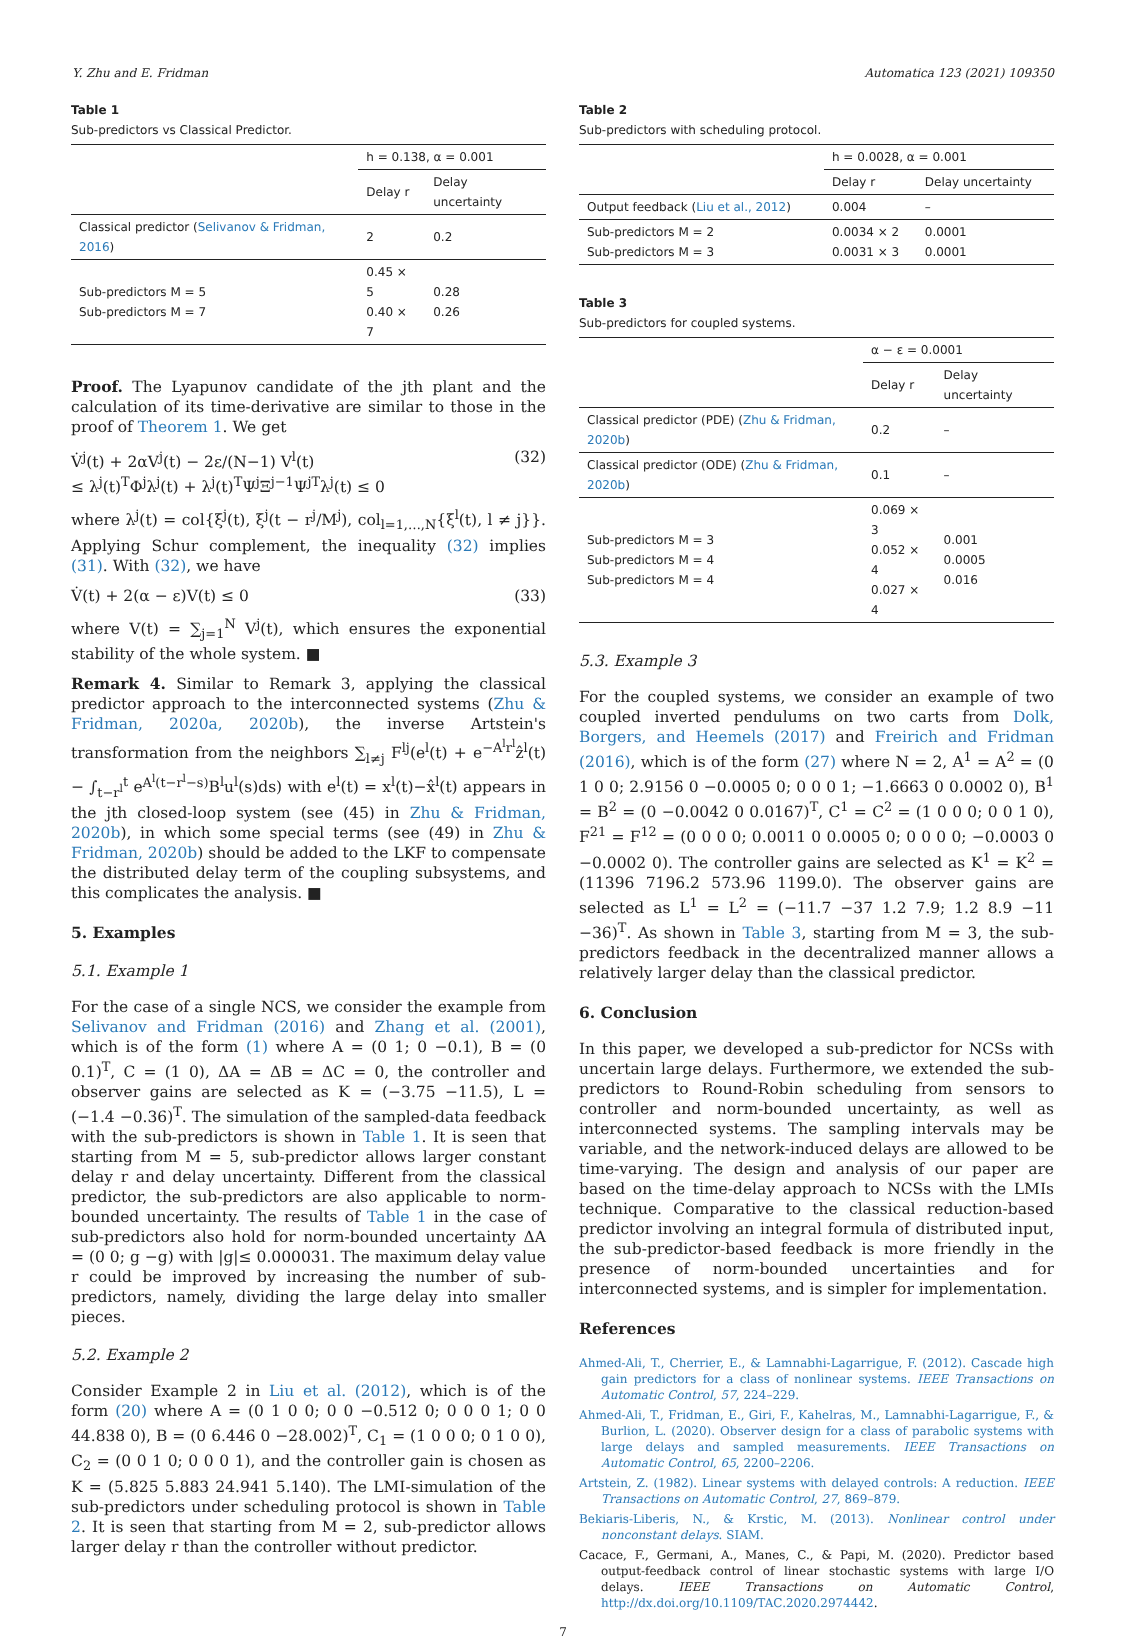Y. Zhu and E. Fridman Automatica 123 (2021) 109350
Table 1
Sub-predictors vs Classical Predictor.
| | h = 0.138, α = 0.001 | |
| --- | --- | --- |
| | Delay r | Delay uncertainty |
| Classical predictor ( Selivanov & Fridman, 2016 ) | 2 | 0.2 |
| Sub-predictors M = 5 Sub-predictors M = 7 | 0.45 × 5 0.40 × 7 | 0.28 0.26 |
Proof. The Lyapunov candidate of the jth plant and the calculation of its time-derivative are similar to those in the proof of Theorem 1. We get
V̇<sup>j</sup>(t) + 2αV<sup>j</sup>(t) − 2ε/(N−1) V<sup>l</sup>(t)
≤ λ<sup>j</sup>(t)<sup>T</sup>Φ<sup>j</sup>λ<sup>j</sup>(t) + λ<sup>j</sup>(t)<sup>T</sup>Ψ<sup>j</sup>Ξ<sup>j−1</sup>Ψ<sup>jT</sup>λ<sup>j</sup>(t) ≤ 0 (32)
where λ<sup>j</sup>(t) = col{ξ<sup>j</sup>(t), ξ<sup>j</sup>(t − r<sup>j</sup>/M<sup>j</sup>), col<sub>l=1,…,N</sub>{ξ<sup>l</sup>(t), l ≠ j}}. Applying Schur complement, the inequality (32) implies (31). With (32), we have
V̇(t) + 2(α − ε)V(t) ≤ 0 (33)
where V(t) = ∑<sub>j=1</sub><sup>N</sup> V<sup>j</sup>(t), which ensures the exponential stability of the whole system. ■
Remark 4. Similar to Remark 3, applying the classical predictor approach to the interconnected systems (Zhu & Fridman, 2020a, 2020b), the inverse Artstein's transformation from the neighbors ∑<sub>l≠j</sub> F<sup>lj</sup>(e<sup>l</sup>(t) + e<sup>−A<sup>l</sup>r<sup>l</sup></sup>ẑ<sup>l</sup>(t) − ∫<sub>t−r<sup>l</sup></sub><sup>t</sup> e<sup>A<sup>l</sup>(t−r<sup>l</sup>−s)</sup>B<sup>l</sup>u<sup>l</sup>(s)ds) with e<sup>l</sup>(t) = x<sup>l</sup>(t)−x̂<sup>l</sup>(t) appears in the jth closed-loop system (see (45) in Zhu & Fridman, 2020b), in which some special terms (see (49) in Zhu & Fridman, 2020b) should be added to the LKF to compensate the distributed delay term of the coupling subsystems, and this complicates the analysis. ■
5. Examples
5.1. Example 1
For the case of a single NCS, we consider the example from Selivanov and Fridman (2016) and Zhang et al. (2001), which is of the form (1) where A = (0 1; 0 −0.1), B = (0 0.1)<sup>T</sup>, C = (1 0), ΔA = ΔB = ΔC = 0, the controller and observer gains are selected as K = (−3.75 −11.5), L = (−1.4 −0.36)<sup>T</sup>. The simulation of the sampled-data feedback with the sub-predictors is shown in Table 1. It is seen that starting from M = 5, sub-predictor allows larger constant delay r and delay uncertainty. Different from the classical predictor, the sub-predictors are also applicable to norm-bounded uncertainty. The results of Table 1 in the case of sub-predictors also hold for norm-bounded uncertainty ΔA = (0 0; g −g) with |g|≤ 0.000031. The maximum delay value r could be improved by increasing the number of sub-predictors, namely, dividing the large delay into smaller pieces.
5.2. Example 2
Consider Example 2 in Liu et al. (2012), which is of the form (20) where A = (0 1 0 0; 0 0 −0.512 0; 0 0 0 1; 0 0 44.838 0), B = (0 6.446 0 −28.002)<sup>T</sup>, C<sub>1</sub> = (1 0 0 0; 0 1 0 0), C<sub>2</sub> = (0 0 1 0; 0 0 0 1), and the controller gain is chosen as K = (5.825 5.883 24.941 5.140). The LMI-simulation of the sub-predictors under scheduling protocol is shown in Table 2. It is seen that starting from M = 2, sub-predictor allows larger delay r than the controller without predictor.
Table 2
Sub-predictors with scheduling protocol.
| | h = 0.0028, α = 0.001 | |
| --- | --- | --- |
| | Delay r | Delay uncertainty |
| Output feedback ( Liu et al., 2012 ) | 0.004 | – |
| Sub-predictors M = 2 Sub-predictors M = 3 | 0.0034 × 2 0.0031 × 3 | 0.0001 0.0001 |
Table 3
Sub-predictors for coupled systems.
| | α − ε = 0.0001 | |
| --- | --- | --- |
| | Delay r | Delay uncertainty |
| Classical predictor (PDE) ( Zhu & Fridman, 2020b ) | 0.2 | – |
| Classical predictor (ODE) ( Zhu & Fridman, 2020b ) | 0.1 | – |
| Sub-predictors M = 3 Sub-predictors M = 4 Sub-predictors M = 4 | 0.069 × 3 0.052 × 4 0.027 × 4 | 0.001 0.0005 0.016 |
5.3. Example 3
For the coupled systems, we consider an example of two coupled inverted pendulums on two carts from Dolk, Borgers, and Heemels (2017) and Freirich and Fridman (2016), which is of the form (27) where N = 2, A<sup>1</sup> = A<sup>2</sup> = (0 1 0 0; 2.9156 0 −0.0005 0; 0 0 0 1; −1.6663 0 0.0002 0), B<sup>1</sup> = B<sup>2</sup> = (0 −0.0042 0 0.0167)<sup>T</sup>, C<sup>1</sup> = C<sup>2</sup> = (1 0 0 0; 0 0 1 0), F<sup>21</sup> = F<sup>12</sup> = (0 0 0 0; 0.0011 0 0.0005 0; 0 0 0 0; −0.0003 0 −0.0002 0). The controller gains are selected as K<sup>1</sup> = K<sup>2</sup> = (11396 7196.2 573.96 1199.0). The observer gains are selected as L<sup>1</sup> = L<sup>2</sup> = (−11.7 −37 1.2 7.9; 1.2 8.9 −11 −36)<sup>T</sup>. As shown in Table 3, starting from M = 3, the sub-predictors feedback in the decentralized manner allows a relatively larger delay than the classical predictor.
6. Conclusion
In this paper, we developed a sub-predictor for NCSs with uncertain large delays. Furthermore, we extended the sub-predictors to Round-Robin scheduling from sensors to controller and norm-bounded uncertainty, as well as interconnected systems. The sampling intervals may be variable, and the network-induced delays are allowed to be time-varying. The design and analysis of our paper are based on the time-delay approach to NCSs with the LMIs technique. Comparative to the classical reduction-based predictor involving an integral formula of distributed input, the sub-predictor-based feedback is more friendly in the presence of norm-bounded uncertainties and for interconnected systems, and is simpler for implementation.
References
Ahmed-Ali, T., Cherrier, E., & Lamnabhi-Lagarrigue, F. (2012). Cascade high gain predictors for a class of nonlinear systems. IEEE Transactions on Automatic Control, 57, 224–229.
Ahmed-Ali, T., Fridman, E., Giri, F., Kahelras, M., Lamnabhi-Lagarrigue, F., & Burlion, L. (2020). Observer design for a class of parabolic systems with large delays and sampled measurements. IEEE Transactions on Automatic Control, 65, 2200–2206.
Artstein, Z. (1982). Linear systems with delayed controls: A reduction. IEEE Transactions on Automatic Control, 27, 869–879.
Bekiaris-Liberis, N., & Krstic, M. (2013). Nonlinear control under nonconstant delays. SIAM.
Cacace, F., Germani, A., Manes, C., & Papi, M. (2020). Predictor based output-feedback control of linear stochastic systems with large I/O delays. IEEE Transactions on Automatic Control, http://dx.doi.org/10.1109/TAC.2020.2974442.
7